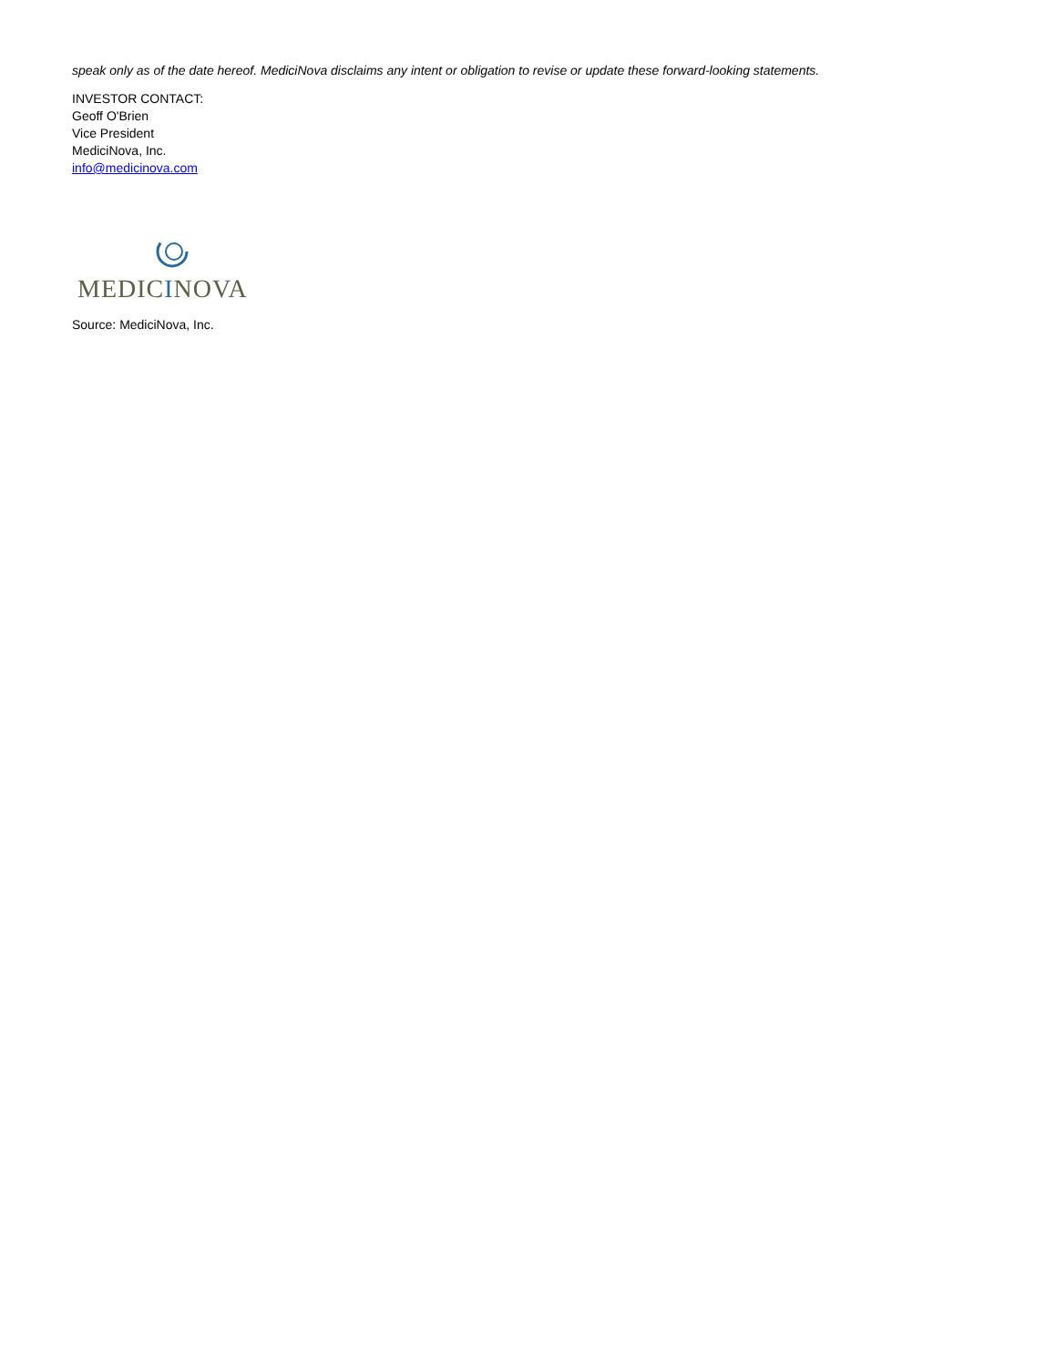speak only as of the date hereof. MediciNova disclaims any intent or obligation to revise or update these forward-looking statements.
INVESTOR CONTACT:
Geoff O'Brien
Vice President
MediciNova, Inc.
info@medicinova.com
MEDICINOVA
Source: MediciNova, Inc.